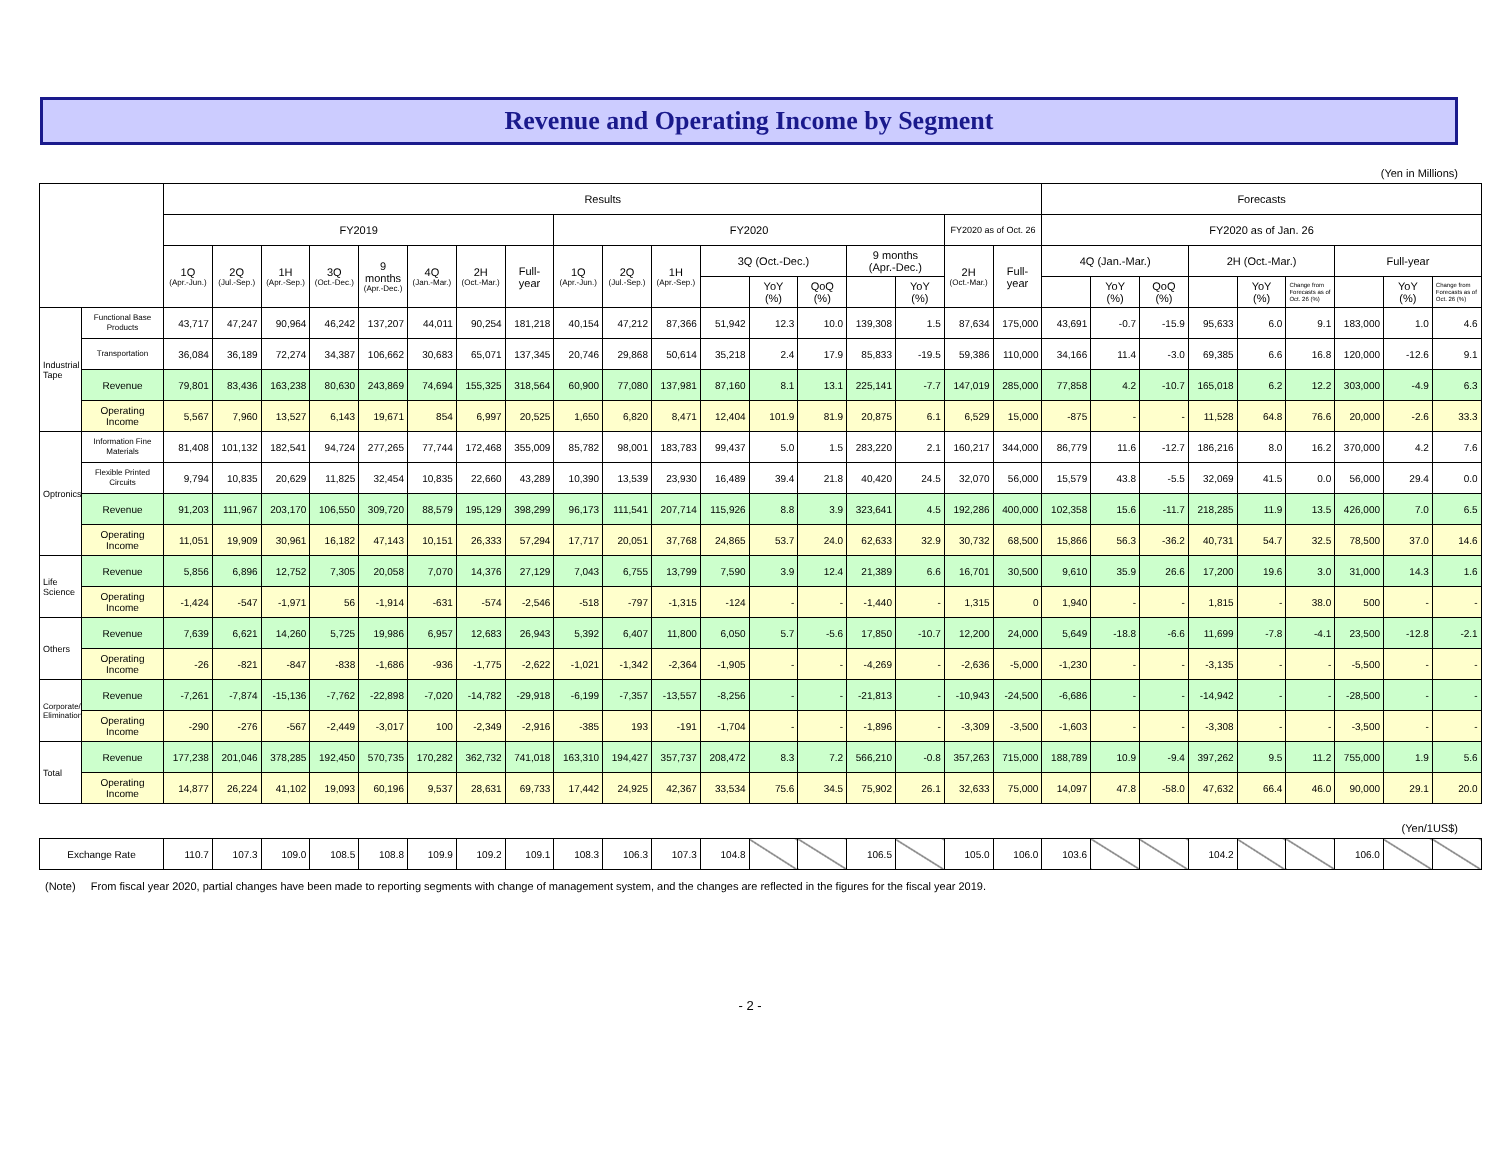Revenue and Operating Income by Segment
(Yen in Millions)
| | | Results | | | | | | | | | | | | | | | | | | Forecasts | | | | | | | | |
| --- | --- | --- | --- | --- | --- | --- | --- | --- | --- | --- | --- | --- | --- | --- | --- | --- | --- | --- | --- | --- | --- | --- | --- | --- | --- | --- | --- | --- |
| | | FY2019 | | | | | | | | FY2020 | | | | | | | | FY2020 as of Oct. 26 | | FY2020 as of Jan. 26 | | | | | | | | |
| | | 1Q (Apr.-Jun.) | 2Q (Jul.-Sep.) | 1H (Apr.-Sep.) | 3Q (Oct.-Dec.) | 9 months (Apr.-Dec.) | 4Q (Jan.-Mar.) | 2H (Oct.-Mar.) | Full-year | 1Q (Apr.-Jun.) | 2Q (Jul.-Sep.) | 1H (Apr.-Sep.) | 3Q (Oct.-Dec.) | | | 9 months (Apr.-Dec.) | | 2H (Oct.-Mar.) | Full-year | 4Q (Jan.-Mar.) | | | 2H (Oct.-Mar.) | | | Full-year | | |
| | | | | | | | | | | | | | | YoY (%) | QoQ (%) | | YoY (%) | | | | YoY (%) | QoQ (%) | | YoY (%) | Change from Forecasts as of Oct. 26 (%) | | YoY (%) | Change from Forecasts as of Oct. 26 (%) |
| Industrial Tape | Functional Base Products | 43,717 | 47,247 | 90,964 | 46,242 | 137,207 | 44,011 | 90,254 | 181,218 | 40,154 | 47,212 | 87,366 | 51,942 | 12.3 | 10.0 | 139,308 | 1.5 | 87,634 | 175,000 | 43,691 | -0.7 | -15.9 | 95,633 | 6.0 | 9.1 | 183,000 | 1.0 | 4.6 |
| | Transportation | 36,084 | 36,189 | 72,274 | 34,387 | 106,662 | 30,683 | 65,071 | 137,345 | 20,746 | 29,868 | 50,614 | 35,218 | 2.4 | 17.9 | 85,833 | -19.5 | 59,386 | 110,000 | 34,166 | 11.4 | -3.0 | 69,385 | 6.6 | 16.8 | 120,000 | -12.6 | 9.1 |
| | Revenue | 79,801 | 83,436 | 163,238 | 80,630 | 243,869 | 74,694 | 155,325 | 318,564 | 60,900 | 77,080 | 137,981 | 87,160 | 8.1 | 13.1 | 225,141 | -7.7 | 147,019 | 285,000 | 77,858 | 4.2 | -10.7 | 165,018 | 6.2 | 12.2 | 303,000 | -4.9 | 6.3 |
| | Operating Income | 5,567 | 7,960 | 13,527 | 6,143 | 19,671 | 854 | 6,997 | 20,525 | 1,650 | 6,820 | 8,471 | 12,404 | 101.9 | 81.9 | 20,875 | 6.1 | 6,529 | 15,000 | -875 | - | - | 11,528 | 64.8 | 76.6 | 20,000 | -2.6 | 33.3 |
| Optronics | Information Fine Materials | 81,408 | 101,132 | 182,541 | 94,724 | 277,265 | 77,744 | 172,468 | 355,009 | 85,782 | 98,001 | 183,783 | 99,437 | 5.0 | 1.5 | 283,220 | 2.1 | 160,217 | 344,000 | 86,779 | 11.6 | -12.7 | 186,216 | 8.0 | 16.2 | 370,000 | 4.2 | 7.6 |
| | Flexible Printed Circuits | 9,794 | 10,835 | 20,629 | 11,825 | 32,454 | 10,835 | 22,660 | 43,289 | 10,390 | 13,539 | 23,930 | 16,489 | 39.4 | 21.8 | 40,420 | 24.5 | 32,070 | 56,000 | 15,579 | 43.8 | -5.5 | 32,069 | 41.5 | 0.0 | 56,000 | 29.4 | 0.0 |
| | Revenue | 91,203 | 111,967 | 203,170 | 106,550 | 309,720 | 88,579 | 195,129 | 398,299 | 96,173 | 111,541 | 207,714 | 115,926 | 8.8 | 3.9 | 323,641 | 4.5 | 192,286 | 400,000 | 102,358 | 15.6 | -11.7 | 218,285 | 11.9 | 13.5 | 426,000 | 7.0 | 6.5 |
| | Operating Income | 11,051 | 19,909 | 30,961 | 16,182 | 47,143 | 10,151 | 26,333 | 57,294 | 17,717 | 20,051 | 37,768 | 24,865 | 53.7 | 24.0 | 62,633 | 32.9 | 30,732 | 68,500 | 15,866 | 56.3 | -36.2 | 40,731 | 54.7 | 32.5 | 78,500 | 37.0 | 14.6 |
| Life Science | Revenue | 5,856 | 6,896 | 12,752 | 7,305 | 20,058 | 7,070 | 14,376 | 27,129 | 7,043 | 6,755 | 13,799 | 7,590 | 3.9 | 12.4 | 21,389 | 6.6 | 16,701 | 30,500 | 9,610 | 35.9 | 26.6 | 17,200 | 19.6 | 3.0 | 31,000 | 14.3 | 1.6 |
| | Operating Income | -1,424 | -547 | -1,971 | 56 | -1,914 | -631 | -574 | -2,546 | -518 | -797 | -1,315 | -124 | - | - | -1,440 | - | 1,315 | 0 | 1,940 | - | - | 1,815 | - | 38.0 | 500 | - | - |
| Others | Revenue | 7,639 | 6,621 | 14,260 | 5,725 | 19,986 | 6,957 | 12,683 | 26,943 | 5,392 | 6,407 | 11,800 | 6,050 | 5.7 | -5.6 | 17,850 | -10.7 | 12,200 | 24,000 | 5,649 | -18.8 | -6.6 | 11,699 | -7.8 | -4.1 | 23,500 | -12.8 | -2.1 |
| | Operating Income | -26 | -821 | -847 | -838 | -1,686 | -936 | -1,775 | -2,622 | -1,021 | -1,342 | -2,364 | -1,905 | - | - | -4,269 | - | -2,636 | -5,000 | -1,230 | - | - | -3,135 | - | - | -5,500 | - | - |
| Corporate/ Elimination | Revenue | -7,261 | -7,874 | -15,136 | -7,762 | -22,898 | -7,020 | -14,782 | -29,918 | -6,199 | -7,357 | -13,557 | -8,256 | - | - | -21,813 | - | -10,943 | -24,500 | -6,686 | - | - | -14,942 | - | - | -28,500 | - | - |
| | Operating Income | -290 | -276 | -567 | -2,449 | -3,017 | 100 | -2,349 | -2,916 | -385 | 193 | -191 | -1,704 | - | - | -1,896 | - | -3,309 | -3,500 | -1,603 | - | - | -3,308 | - | - | -3,500 | - | - |
| Total | Revenue | 177,238 | 201,046 | 378,285 | 192,450 | 570,735 | 170,282 | 362,732 | 741,018 | 163,310 | 194,427 | 357,737 | 208,472 | 8.3 | 7.2 | 566,210 | -0.8 | 357,263 | 715,000 | 188,789 | 10.9 | -9.4 | 397,262 | 9.5 | 11.2 | 755,000 | 1.9 | 5.6 |
| | Operating Income | 14,877 | 26,224 | 41,102 | 19,093 | 60,196 | 9,537 | 28,631 | 69,733 | 17,442 | 24,925 | 42,367 | 33,534 | 75.6 | 34.5 | 75,902 | 26.1 | 32,633 | 75,000 | 14,097 | 47.8 | -58.0 | 47,632 | 66.4 | 46.0 | 90,000 | 29.1 | 20.0 |
(Yen/1US$)
| Exchange Rate | 110.7 | 107.3 | 109.0 | 108.5 | 108.8 | 109.9 | 109.2 | 109.1 | 108.3 | 106.3 | 107.3 | 104.8 | | | 106.5 | | 105.0 | 106.0 | 103.6 | | | 104.2 | | | 106.0 | | |
(Note) From fiscal year 2020, partial changes have been made to reporting segments with change of management system, and the changes are reflected in the figures for the fiscal year 2019.
- 2 -